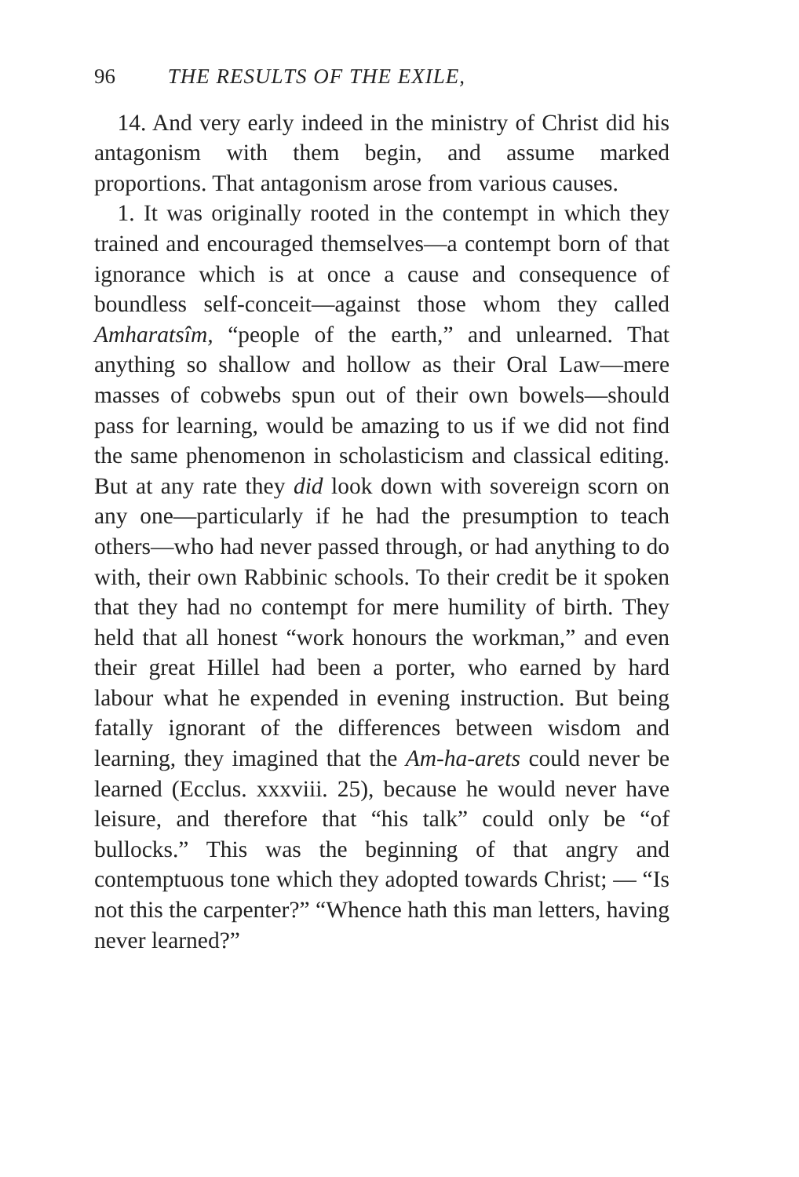96 THE RESULTS OF THE EXILE,
14. And very early indeed in the ministry of Christ did his antagonism with them begin, and assume marked proportions. That antagonism arose from various causes.
1. It was originally rooted in the contempt in which they trained and encouraged themselves—a contempt born of that ignorance which is at once a cause and consequence of boundless self-conceit—against those whom they called Amharatsîm, “people of the earth,” and unlearned. That anything so shallow and hollow as their Oral Law—mere masses of cobwebs spun out of their own bowels—should pass for learning, would be amazing to us if we did not find the same phenomenon in scholasticism and classical editing. But at any rate they did look down with sovereign scorn on any one—particularly if he had the presumption to teach others—who had never passed through, or had anything to do with, their own Rabbinic schools. To their credit be it spoken that they had no contempt for mere humility of birth. They held that all honest “work honours the workman,” and even their great Hillel had been a porter, who earned by hard labour what he expended in evening instruction. But being fatally ignorant of the differences between wisdom and learning, they imagined that the Am-ha-arets could never be learned (Ecclus. xxxviii. 25), because he would never have leisure, and therefore that “his talk” could only be “of bullocks.” This was the beginning of that angry and contemptuous tone which they adopted towards Christ; — “Is not this the carpenter?” “Whence hath this man letters, having never learned?”